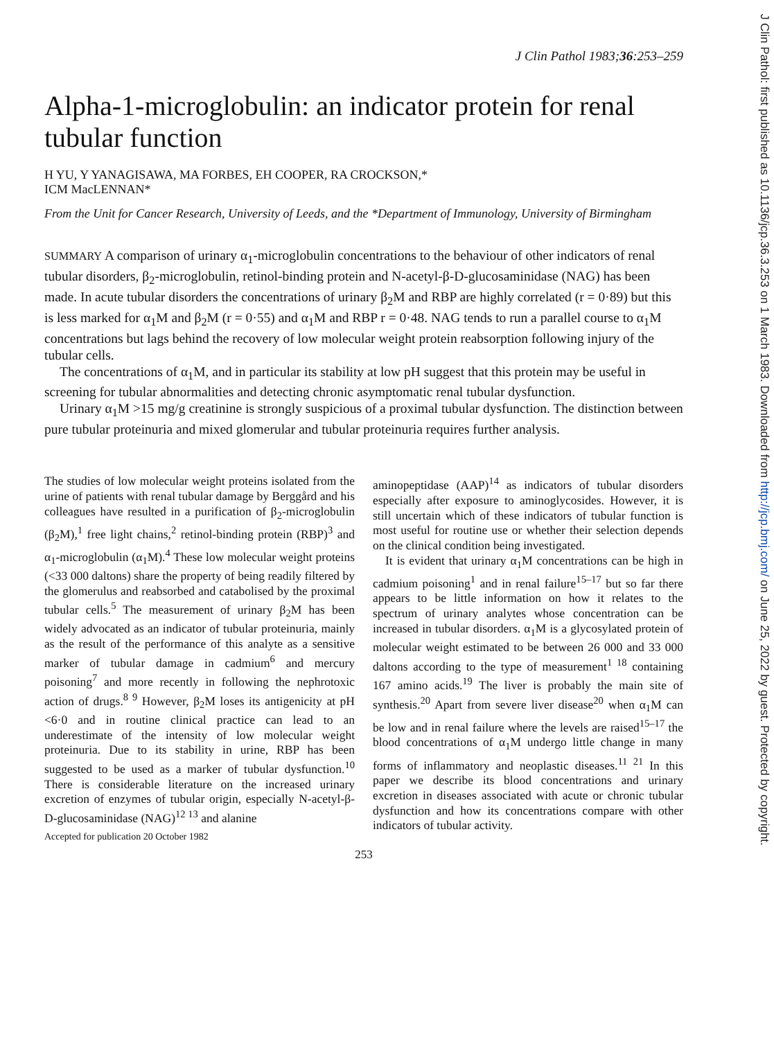J Clin Pathol 1983;36:253–259
Alpha-1-microglobulin: an indicator protein for renal tubular function
H YU, Y YANAGISAWA, MA FORBES, EH COOPER, RA CROCKSON,*
ICM MacLENNAN*
From the Unit for Cancer Research, University of Leeds, and the *Department of Immunology, University of Birmingham
SUMMARY A comparison of urinary α<sub>1</sub>-microglobulin concentrations to the behaviour of other indicators of renal tubular disorders, β<sub>2</sub>-microglobulin, retinol-binding protein and N-acetyl-β-D-glucosaminidase (NAG) has been made. In acute tubular disorders the concentrations of urinary β<sub>2</sub>M and RBP are highly correlated (r = 0·89) but this is less marked for α<sub>1</sub>M and β<sub>2</sub>M (r = 0·55) and α<sub>1</sub>M and RBP r = 0·48. NAG tends to run a parallel course to α<sub>1</sub>M concentrations but lags behind the recovery of low molecular weight protein reabsorption following injury of the tubular cells.
The concentrations of α<sub>1</sub>M, and in particular its stability at low pH suggest that this protein may be useful in screening for tubular abnormalities and detecting chronic asymptomatic renal tubular dysfunction.
Urinary α<sub>1</sub>M >15 mg/g creatinine is strongly suspicious of a proximal tubular dysfunction. The distinction between pure tubular proteinuria and mixed glomerular and tubular proteinuria requires further analysis.
The studies of low molecular weight proteins isolated from the urine of patients with renal tubular damage by Berggård and his colleagues have resulted in a purification of β<sub>2</sub>-microglobulin (β<sub>2</sub>M),<sup>1</sup> free light chains,<sup>2</sup> retinol-binding protein (RBP)<sup>3</sup> and α<sub>1</sub>-microglobulin (α<sub>1</sub>M).<sup>4</sup> These low molecular weight proteins (<33 000 daltons) share the property of being readily filtered by the glomerulus and reabsorbed and catabolised by the proximal tubular cells.<sup>5</sup> The measurement of urinary β<sub>2</sub>M has been widely advocated as an indicator of tubular proteinuria, mainly as the result of the performance of this analyte as a sensitive marker of tubular damage in cadmium<sup>6</sup> and mercury poisoning<sup>7</sup> and more recently in following the nephrotoxic action of drugs.<sup>8 9</sup> However, β<sub>2</sub>M loses its antigenicity at pH <6·0 and in routine clinical practice can lead to an underestimate of the intensity of low molecular weight proteinuria. Due to its stability in urine, RBP has been suggested to be used as a marker of tubular dysfunction.<sup>10</sup> There is considerable literature on the increased urinary excretion of enzymes of tubular origin, especially N-acetyl-β-D-glucosaminidase (NAG)<sup>12 13</sup> and alanine
Accepted for publication 20 October 1982
aminopeptidase (AAP)<sup>14</sup> as indicators of tubular disorders especially after exposure to aminoglycosides. However, it is still uncertain which of these indicators of tubular function is most useful for routine use or whether their selection depends on the clinical condition being investigated.
It is evident that urinary α<sub>1</sub>M concentrations can be high in cadmium poisoning<sup>1</sup> and in renal failure<sup>15–17</sup> but so far there appears to be little information on how it relates to the spectrum of urinary analytes whose concentration can be increased in tubular disorders. α<sub>1</sub>M is a glycosylated protein of molecular weight estimated to be between 26 000 and 33 000 daltons according to the type of measurement<sup>1 18</sup> containing 167 amino acids.<sup>19</sup> The liver is probably the main site of synthesis.<sup>20</sup> Apart from severe liver disease<sup>20</sup> when α<sub>1</sub>M can be low and in renal failure where the levels are raised<sup>15–17</sup> the blood concentrations of α<sub>1</sub>M undergo little change in many forms of inflammatory and neoplastic diseases.<sup>11 21</sup> In this paper we describe its blood concentrations and urinary excretion in diseases associated with acute or chronic tubular dysfunction and how its concentrations compare with other indicators of tubular activity.
253
J Clin Pathol: first published as 10.1136/jcp.36.3.253 on 1 March 1983. Downloaded from http://jcp.bmj.com/ on June 25, 2022 by guest. Protected by copyright.